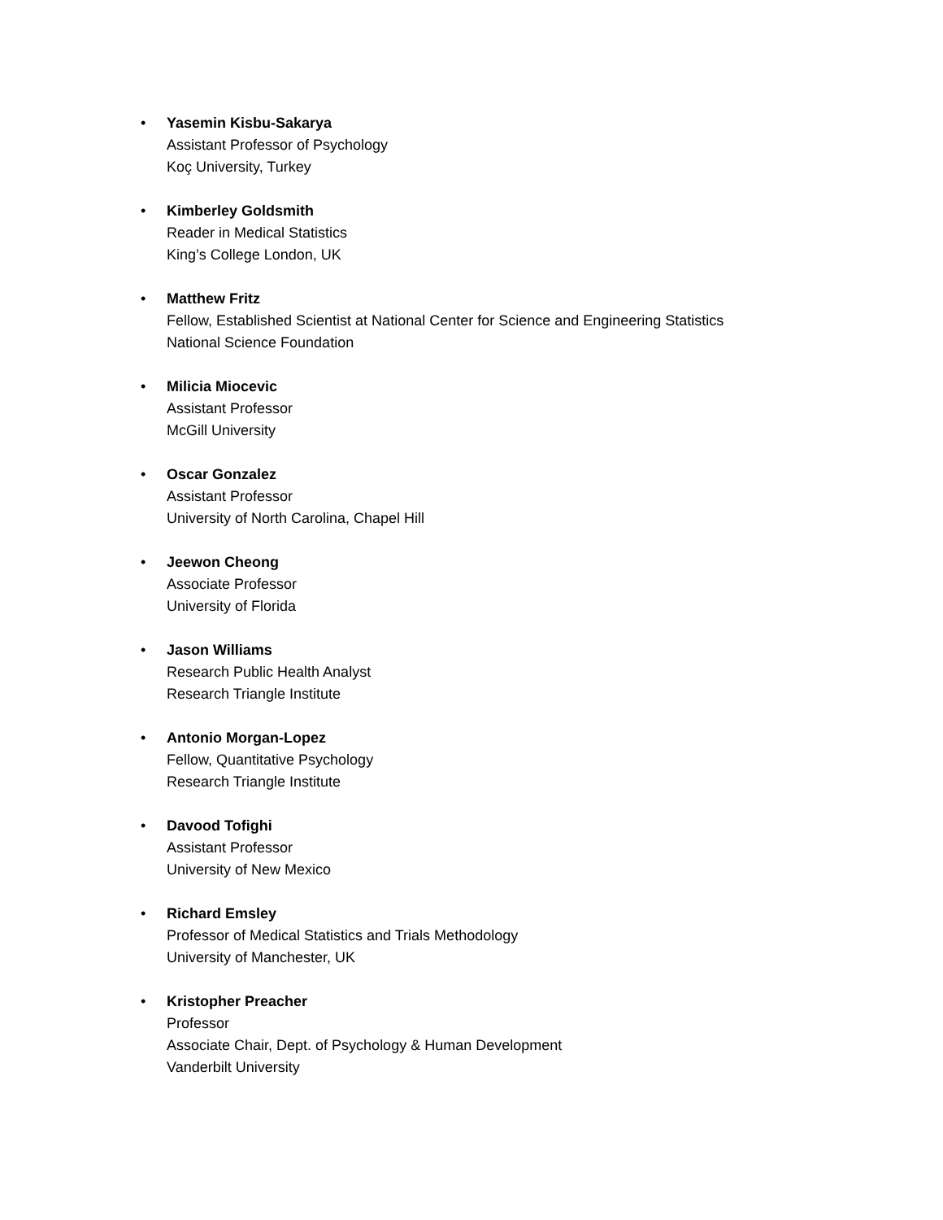• Yasemin Kisbu-Sakarya
Assistant Professor of Psychology
Koç University, Turkey
• Kimberley Goldsmith
Reader in Medical Statistics
King’s College London, UK
• Matthew Fritz
Fellow, Established Scientist at National Center for Science and Engineering Statistics
National Science Foundation
• Milicia Miocevic
Assistant Professor
McGill University
• Oscar Gonzalez
Assistant Professor
University of North Carolina, Chapel Hill
• Jeewon Cheong
Associate Professor
University of Florida
• Jason Williams
Research Public Health Analyst
Research Triangle Institute
• Antonio Morgan-Lopez
Fellow, Quantitative Psychology
Research Triangle Institute
• Davood Tofighi
Assistant Professor
University of New Mexico
• Richard Emsley
Professor of Medical Statistics and Trials Methodology
University of Manchester, UK
• Kristopher Preacher
Professor
Associate Chair, Dept. of Psychology & Human Development
Vanderbilt University